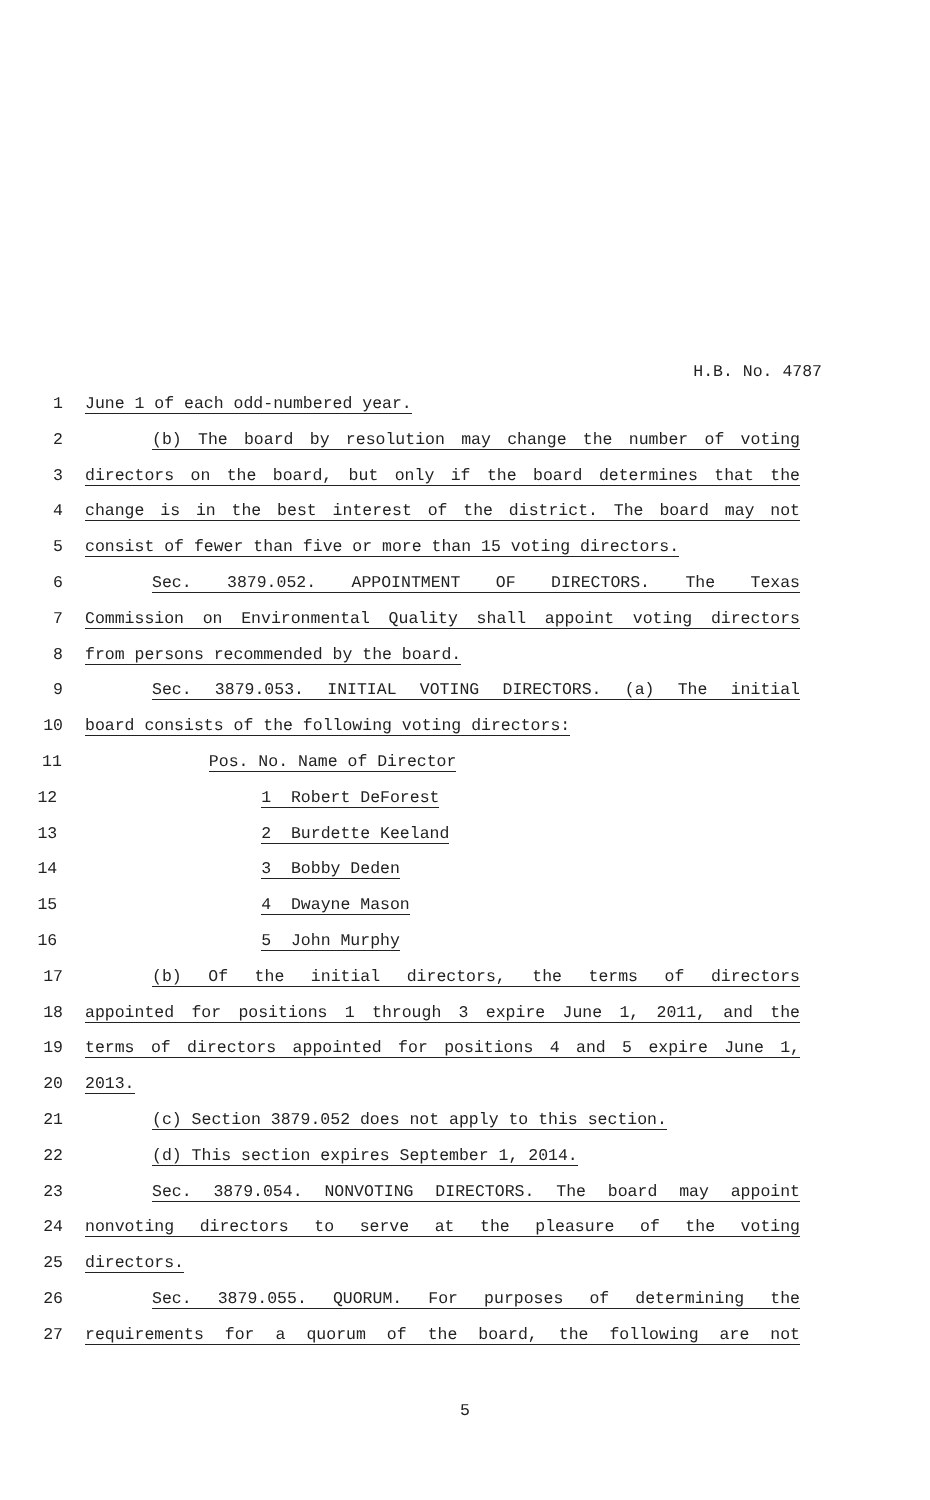H.B. No. 4787
1 June 1 of each odd-numbered year.
2 (b) The board by resolution may change the number of voting
3 directors on the board, but only if the board determines that the
4 change is in the best interest of the district. The board may not
5 consist of fewer than five or more than 15 voting directors.
6 Sec. 3879.052. APPOINTMENT OF DIRECTORS. The Texas
7 Commission on Environmental Quality shall appoint voting directors
8 from persons recommended by the board.
9 Sec. 3879.053. INITIAL VOTING DIRECTORS. (a) The initial
10 board consists of the following voting directors:
11 Pos. No. Name of Director
12 1 Robert DeForest
13 2 Burdette Keeland
14 3 Bobby Deden
15 4 Dwayne Mason
16 5 John Murphy
17 (b) Of the initial directors, the terms of directors
18 appointed for positions 1 through 3 expire June 1, 2011, and the
19 terms of directors appointed for positions 4 and 5 expire June 1,
20 2013.
21 (c) Section 3879.052 does not apply to this section.
22 (d) This section expires September 1, 2014.
23 Sec. 3879.054. NONVOTING DIRECTORS. The board may appoint
24 nonvoting directors to serve at the pleasure of the voting
25 directors.
26 Sec. 3879.055. QUORUM. For purposes of determining the
27 requirements for a quorum of the board, the following are not
5